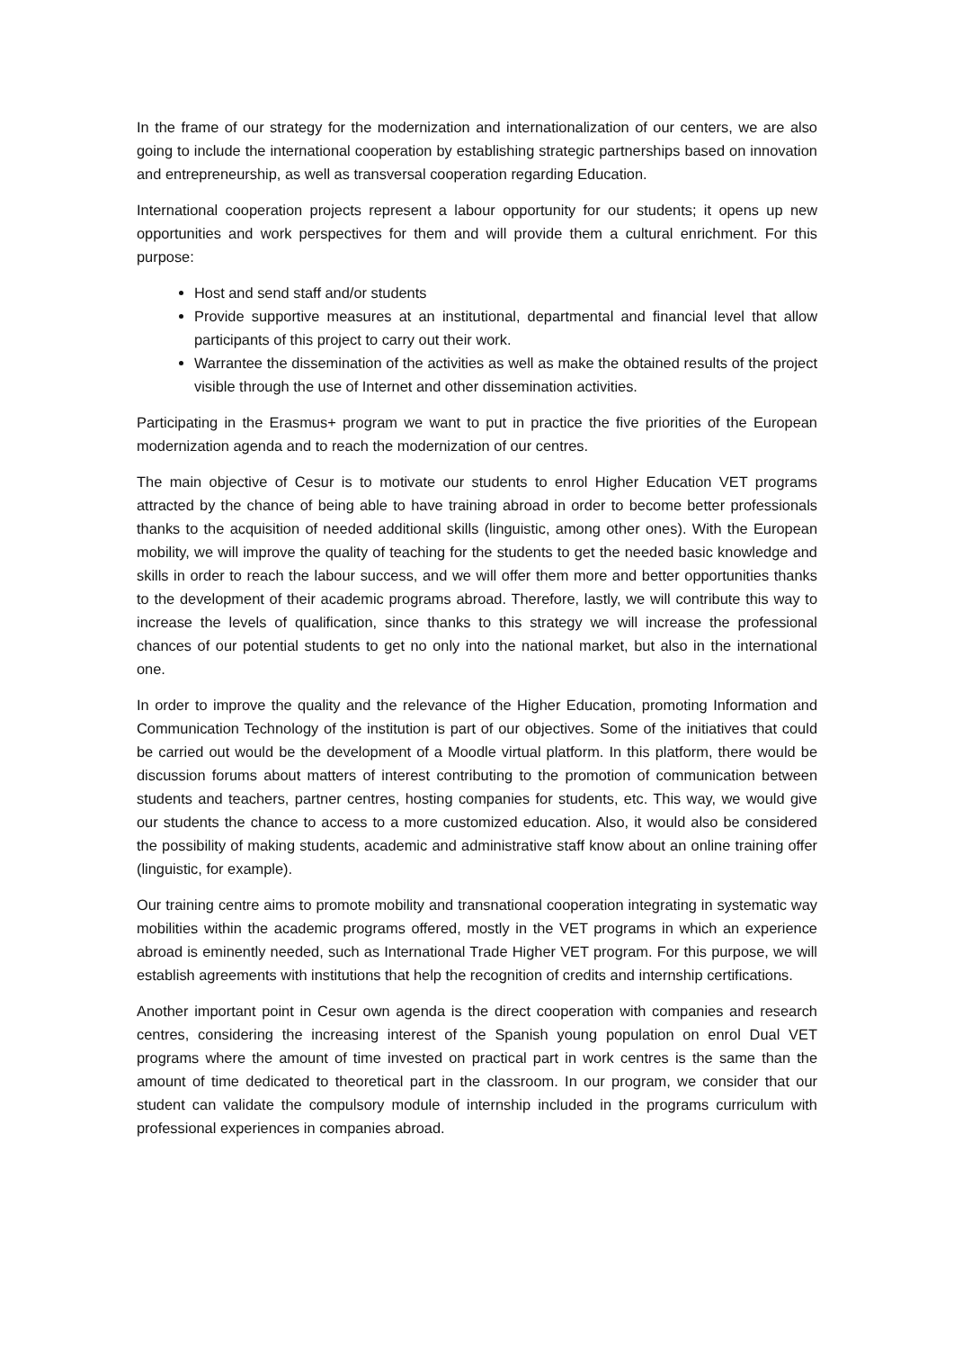In the frame of our strategy for the modernization and internationalization of our centers, we are also going to include the international cooperation by establishing strategic partnerships based on innovation and entrepreneurship, as well as transversal cooperation regarding Education.
International cooperation projects represent a labour opportunity for our students; it opens up new opportunities and work perspectives for them and will provide them a cultural enrichment. For this purpose:
Host and send staff and/or students
Provide supportive measures at an institutional, departmental and financial level that allow participants of this project to carry out their work.
Warrantee the dissemination of the activities as well as make the obtained results of the project visible through the use of Internet and other dissemination activities.
Participating in the Erasmus+ program we want to put in practice the five priorities of the European modernization agenda and to reach the modernization of our centres.
The main objective of Cesur is to motivate our students to enrol Higher Education VET programs attracted by the chance of being able to have training abroad in order to become better professionals thanks to the acquisition of needed additional skills (linguistic, among other ones). With the European mobility, we will improve the quality of teaching for the students to get the needed basic knowledge and skills in order to reach the labour success, and we will offer them more and better opportunities thanks to the development of their academic programs abroad. Therefore, lastly, we will contribute this way to increase the levels of qualification, since thanks to this strategy we will increase the professional chances of our potential students to get no only into the national market, but also in the international one.
In order to improve the quality and the relevance of the Higher Education, promoting Information and Communication Technology of the institution is part of our objectives. Some of the initiatives that could be carried out would be the development of a Moodle virtual platform. In this platform, there would be discussion forums about matters of interest contributing to the promotion of communication between students and teachers, partner centres, hosting companies for students, etc. This way, we would give our students the chance to access to a more customized education. Also, it would also be considered the possibility of making students, academic and administrative staff know about an online training offer (linguistic, for example).
Our training centre aims to promote mobility and transnational cooperation integrating in systematic way mobilities within the academic programs offered, mostly in the VET programs in which an experience abroad is eminently needed, such as International Trade Higher VET program. For this purpose, we will establish agreements with institutions that help the recognition of credits and internship certifications.
Another important point in Cesur own agenda is the direct cooperation with companies and research centres, considering the increasing interest of the Spanish young population on enrol Dual VET programs where the amount of time invested on practical part in work centres is the same than the amount of time dedicated to theoretical part in the classroom. In our program, we consider that our student can validate the compulsory module of internship included in the programs curriculum with professional experiences in companies abroad.